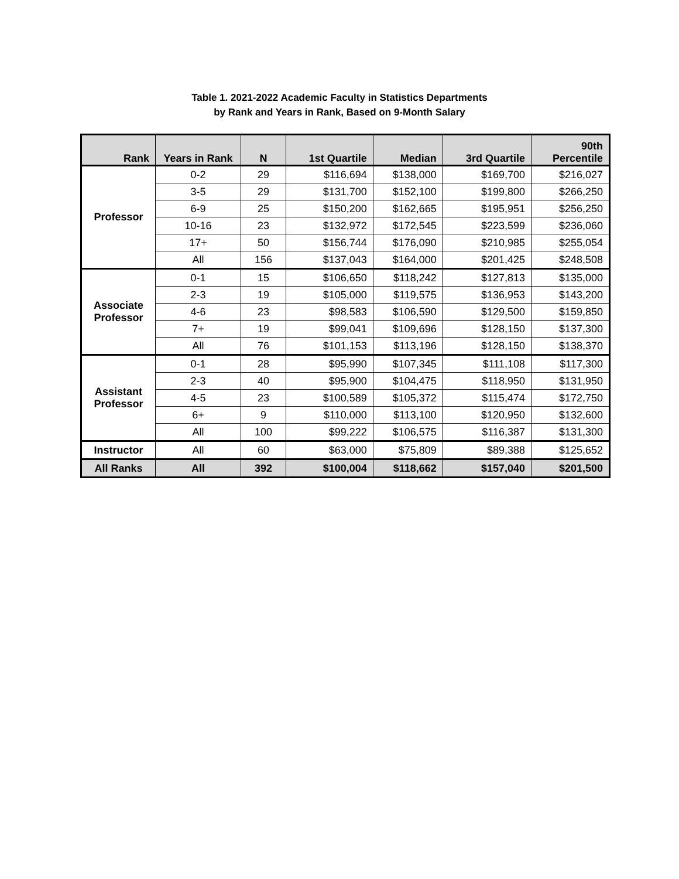Table 1. 2021-2022 Academic Faculty in Statistics Departments
by Rank and Years in Rank, Based on 9-Month Salary
| Rank | Years in Rank | N | 1st Quartile | Median | 3rd Quartile | 90th Percentile |
| --- | --- | --- | --- | --- | --- | --- |
| Professor | 0-2 | 29 | $116,694 | $138,000 | $169,700 | $216,027 |
| | 3-5 | 29 | $131,700 | $152,100 | $199,800 | $266,250 |
| | 6-9 | 25 | $150,200 | $162,665 | $195,951 | $256,250 |
| | 10-16 | 23 | $132,972 | $172,545 | $223,599 | $236,060 |
| | 17+ | 50 | $156,744 | $176,090 | $210,985 | $255,054 |
| | All | 156 | $137,043 | $164,000 | $201,425 | $248,508 |
| Associate Professor | 0-1 | 15 | $106,650 | $118,242 | $127,813 | $135,000 |
| | 2-3 | 19 | $105,000 | $119,575 | $136,953 | $143,200 |
| | 4-6 | 23 | $98,583 | $106,590 | $129,500 | $159,850 |
| | 7+ | 19 | $99,041 | $109,696 | $128,150 | $137,300 |
| | All | 76 | $101,153 | $113,196 | $128,150 | $138,370 |
| Assistant Professor | 0-1 | 28 | $95,990 | $107,345 | $111,108 | $117,300 |
| | 2-3 | 40 | $95,900 | $104,475 | $118,950 | $131,950 |
| | 4-5 | 23 | $100,589 | $105,372 | $115,474 | $172,750 |
| | 6+ | 9 | $110,000 | $113,100 | $120,950 | $132,600 |
| | All | 100 | $99,222 | $106,575 | $116,387 | $131,300 |
| Instructor | All | 60 | $63,000 | $75,809 | $89,388 | $125,652 |
| All Ranks | All | 392 | $100,004 | $118,662 | $157,040 | $201,500 |